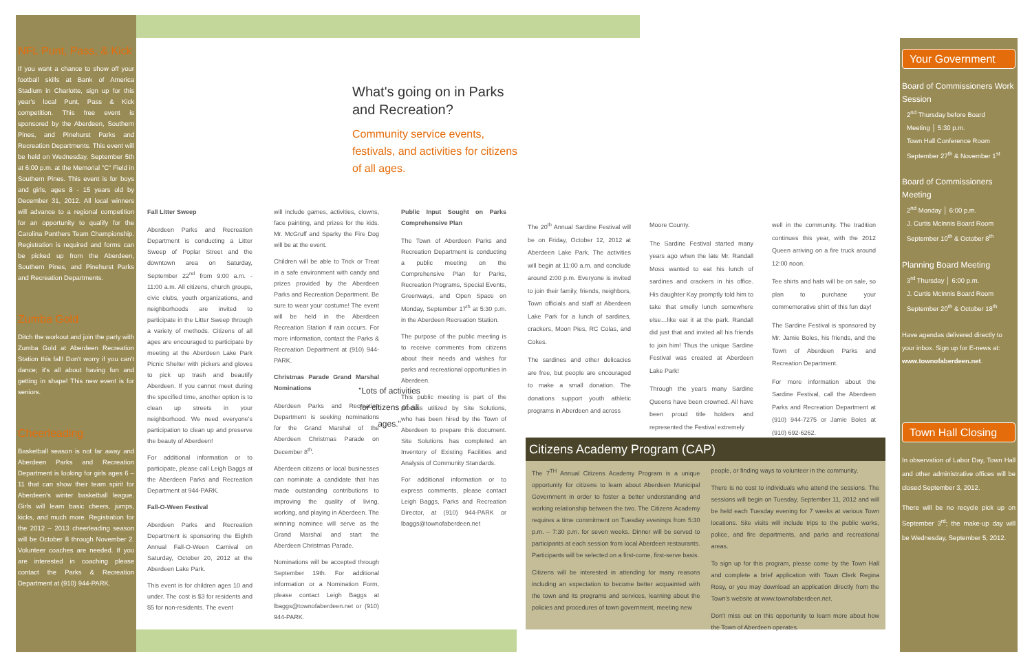NFL Punt, Pass, & Kick
If you want a chance to show off your football skills at Bank of America Stadium in Charlotte, sign up for this year's local Punt, Pass & Kick competition. This free event is sponsored by the Aberdeen, Southern Pines, and Pinehurst Parks and Recreation Departments. This event will be held on Wednesday, September 5th at 6:00 p.m. at the Memorial "C" Field in Southern Pines. This event is for boys and girls, ages 8 - 15 years old by December 31, 2012. All local winners will advance to a regional competition for an opportunity to qualify for the Carolina Panthers Team Championship. Registration is required and forms can be picked up from the Aberdeen, Southern Pines, and Pinehurst Parks and Recreation Departments.
Zumba Gold
Ditch the workout and join the party with Zumba Gold at Aberdeen Recreation Station this fall! Don't worry if you can't dance; it's all about having fun and getting in shape! This new event is for seniors.
Cheerleading
Basketball season is not far away and Aberdeen Parks and Recreation Department is looking for girls ages 6 – 11 that can show their team spirit for Aberdeen's winter basketball league. Girls will learn basic cheers, jumps, kicks, and much more. Registration for the 2012 – 2013 cheerleading season will be October 8 through November 2. Volunteer coaches are needed. If you are interested in coaching please contact the Parks & Recreation Department at (910) 944-PARK.
What's going on in Parks and Recreation?
Community service events, festivals, and activities for citizens of all ages.
Fall Litter Sweep
Aberdeen Parks and Recreation Department is conducting a Litter Sweep of Poplar Street and the downtown area on Saturday, September 22<sup>nd</sup> from 9:00 a.m. - 11:00 a.m. All citizens, church groups, civic clubs, youth organizations, and neighborhoods are invited to participate in the Litter Sweep through a variety of methods. Citizens of all ages are encouraged to participate by meeting at the Aberdeen Lake Park Picnic Shelter with pickers and gloves to pick up trash and beautify Aberdeen. If you cannot meet during the specified time, another option is to clean up streets in your neighborhood. We need everyone's participation to clean up and preserve the beauty of Aberdeen!
For additional information or to participate, please call Leigh Baggs at the Aberdeen Parks and Recreation Department at 944-PARK.
Fall-O-Ween Festival
Aberdeen Parks and Recreation Department is sponsoring the Eighth Annual Fall-O-Ween Carnival on Saturday, October 20, 2012 at the Aberdeen Lake Park.
This event is for children ages 10 and under. The cost is $3 for residents and $5 for non-residents. The event
will include games, activities, clowns, face painting, and prizes for the kids. Mr. McGruff and Sparky the Fire Dog will be at the event.
Children will be able to Trick or Treat in a safe environment with candy and prizes provided by the Aberdeen Parks and Recreation Department. Be sure to wear your costume! The event will be held in the Aberdeen Recreation Station if rain occurs. For more information, contact the Parks & Recreation Department at (910) 944-PARK.
Christmas Parade Grand Marshal Nominations
Aberdeen Parks and Recreation Department is seeking nominations for the Grand Marshal of the Aberdeen Christmas Parade on December 8<sup>th</sup>.
Aberdeen citizens or local businesses can nominate a candidate that has made outstanding contributions to improving the quality of living, working, and playing in Aberdeen. The winning nominee will serve as the Grand Marshal and start the Aberdeen Christmas Parade.
Nominations will be accepted through September 19th. For additional information or a Nomination Form, please contact Leigh Baggs at lbaggs@townofaberdeen.net or (910) 944-PARK.
"Lots of activities for citizens of all ages."
Public Input Sought on Parks Comprehensive Plan
The Town of Aberdeen Parks and Recreation Department is conducting a public meeting on the Comprehensive Plan for Parks, Recreation Programs, Special Events, Greenways, and Open Space on Monday, September 17<sup>th</sup> at 5:30 p.m. in the Aberdeen Recreation Station.
The purpose of the public meeting is to receive comments from citizens about their needs and wishes for parks and recreational opportunities in Aberdeen.
This public meeting is part of the process utilized by Site Solutions, who has been hired by the Town of Aberdeen to prepare this document. Site Solutions has completed an Inventory of Existing Facilities and Analysis of Community Standards.
For additional information or to express comments, please contact Leigh Baggs, Parks and Recreation Director, at (910) 944-PARK or lbaggs@townofaberdeen.net
The 20<sup>th</sup> Annual Sardine Festival will be on Friday, October 12, 2012 at Aberdeen Lake Park. The activities will begin at 11:00 a.m. and conclude around 2:00 p.m. Everyone is invited to join their family, friends, neighbors, Town officials and staff at Aberdeen Lake Park for a lunch of sardines, crackers, Moon Pies, RC Colas, and Cokes.
The sardines and other delicacies are free, but people are encouraged to make a small donation. The donations support youth athletic programs in Aberdeen and across
Moore County.
The Sardine Festival started many years ago when the late Mr. Randall Moss wanted to eat his lunch of sardines and crackers in his office. His daughter Kay promptly told him to take that smelly lunch somewhere else…like eat it at the park. Randall did just that and invited all his friends to join him! Thus the unique Sardine Festival was created at Aberdeen Lake Park!
Through the years many Sardine Queens have been crowned. All have been proud title holders and represented the Festival extremely
well in the community. The tradition continues this year, with the 2012 Queen arriving on a fire truck around 12:00 noon.
Tee shirts and hats will be on sale, so plan to purchase your commemorative shirt of this fun day!
The Sardine Festival is sponsored by Mr. Jamie Boles, his friends, and the Town of Aberdeen Parks and Recreation Department.
For more information about the Sardine Festival, call the Aberdeen Parks and Recreation Department at (910) 944-7275 or Jamie Boles at (910) 692-6262.
Citizens Academy Program (CAP)
The 7<sup>TH</sup> Annual Citizens Academy Program is a unique opportunity for citizens to learn about Aberdeen Municipal Government in order to foster a better understanding and working relationship between the two. The Citizens Academy requires a time commitment on Tuesday evenings from 5:30 p.m. – 7:30 p.m. for seven weeks. Dinner will be served to participants at each session from local Aberdeen restaurants. Participants will be selected on a first-come, first-serve basis.
Citizens will be interested in attending for many reasons including an expectation to become better acquainted with the town and its programs and services, learning about the policies and procedures of town government, meeting new
people, or finding ways to volunteer in the community.
There is no cost to individuals who attend the sessions. The sessions will begin on Tuesday, September 11, 2012 and will be held each Tuesday evening for 7 weeks at various Town locations. Site visits will include trips to the public works, police, and fire departments, and parks and recreational areas.
To sign up for this program, please come by the Town Hall and complete a brief application with Town Clerk Regina Rosy, or you may download an application directly from the Town's website at www.townofaberdeen.net.
Don't miss out on this opportunity to learn more about how the Town of Aberdeen operates.
Your Government
Board of Commissioners Work Session
2<sup>nd</sup> Thursday before Board
Meeting │ 5:30 p.m.
Town Hall Conference Room
September 27<sup>th</sup> & November 1<sup>st</sup>
Board of Commissioners Meeting
2<sup>nd</sup> Monday │ 6:00 p.m.
J. Curtis McInnis Board Room
September 10<sup>th</sup> & October 8<sup>th</sup>
Planning Board Meeting
3<sup>rd</sup> Thursday │ 6:00 p.m.
J. Curtis McInnis Board Room
September 20<sup>th</sup> & October 18<sup>th</sup>
Have agendas delivered directly to your inbox. Sign up for E-news at: www.townofaberdeen.net.
Town Hall Closing
In observation of Labor Day, Town Hall and other administrative offices will be closed September 3, 2012.
There will be no recycle pick up on September 3<sup>rd</sup>; the make-up day will be Wednesday, September 5, 2012.